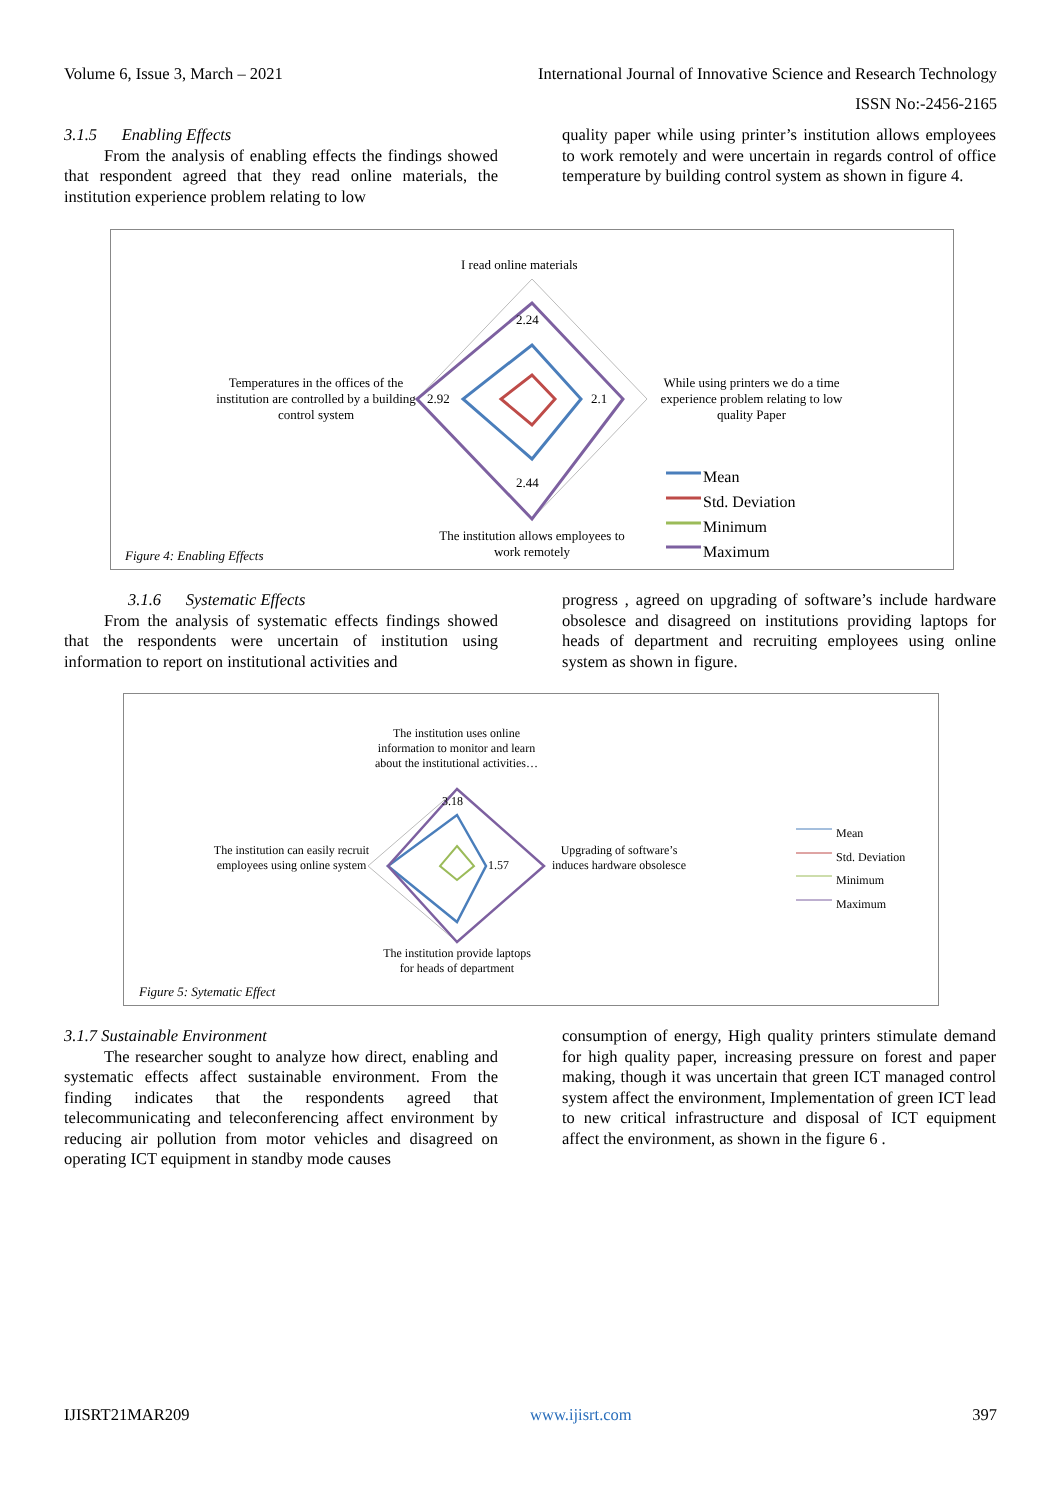Volume 6, Issue 3, March – 2021 International Journal of Innovative Science and Research Technology
ISSN No:-2456-2165
3.1.5 Enabling Effects
From the analysis of enabling effects the findings showed that respondent agreed that they read online materials, the institution experience problem relating to low
quality paper while using printer’s institution allows employees to work remotely and were uncertain in regards control of office temperature by building control system as shown in figure 4.
I read online materials
Temperatures in the offices of the institution are controlled by a building control system
While using printers we do a time experience problem relating to low quality Paper
The institution allows employees to work remotely
2.24
2.1
2.92
2.44
Mean
Std. Deviation
Minimum
Maximum
Figure 4: Enabling Effects
3.1.6 Systematic Effects
From the analysis of systematic effects findings showed that the respondents were uncertain of institution using information to report on institutional activities and
progress , agreed on upgrading of software’s include hardware obsolesce and disagreed on institutions providing laptops for heads of department and recruiting employees using online system as shown in figure.
The institution uses online information to monitor and learn about the institutional activities…
The institution can easily recruit employees using online system
Upgrading of software’s induces hardware obsolesce
The institution provide laptops for heads of department
3.18
1.57
Mean
Std. Deviation
Minimum
Maximum
Figure 5: Sytematic Effect
3.1.7 Sustainable Environment
The researcher sought to analyze how direct, enabling and systematic effects affect sustainable environment. From the finding indicates that the respondents agreed that telecommunicating and teleconferencing affect environment by reducing air pollution from motor vehicles and disagreed on operating ICT equipment in standby mode causes
consumption of energy, High quality printers stimulate demand for high quality paper, increasing pressure on forest and paper making, though it was uncertain that green ICT managed control system affect the environment, Implementation of green ICT lead to new critical infrastructure and disposal of ICT equipment affect the environment, as shown in the figure 6 .
IJISRT21MAR209 www.ijisrt.com 397